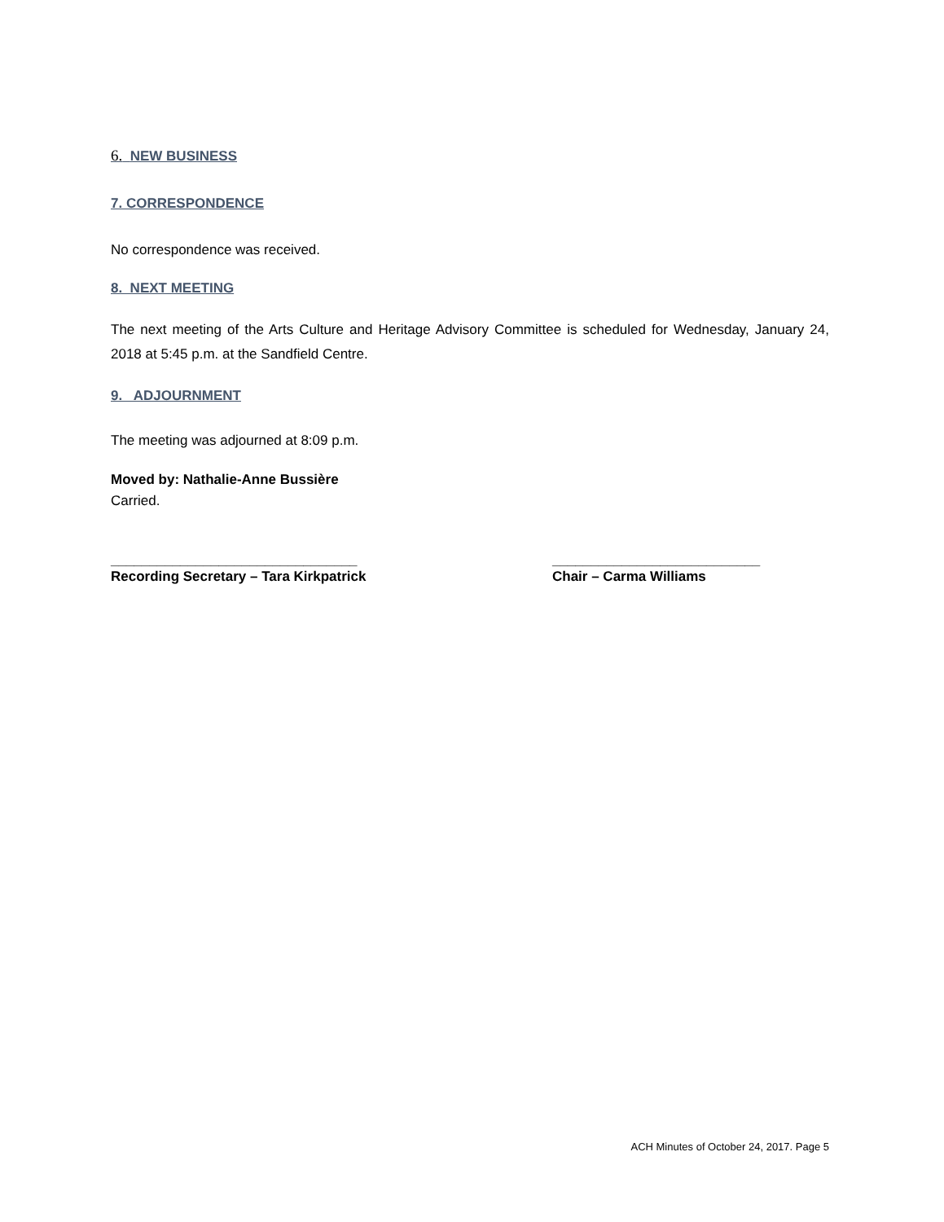6. NEW BUSINESS
7. CORRESPONDENCE
No correspondence was received.
8. NEXT MEETING
The next meeting of the Arts Culture and Heritage Advisory Committee is scheduled for Wednesday, January 24, 2018 at 5:45 p.m. at the Sandfield Centre.
9. ADJOURNMENT
The meeting was adjourned at 8:09 p.m.
Moved by: Nathalie-Anne Bussière
Carried.
________________________________
Recording Secretary – Tara Kirkpatrick
___________________________
Chair – Carma Williams
ACH Minutes of October 24, 2017. Page 5